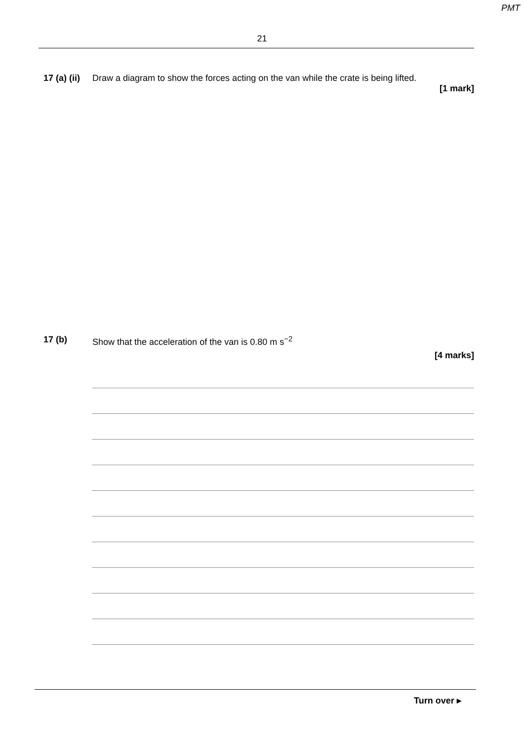PMT
21
17 (a) (ii)
Draw a diagram to show the forces acting on the van while the crate is being lifted.
[1 mark]
17 (b) Show that the acceleration of the van is 0.80 m s<sup>−2</sup>
[4 marks]
Turn over ▸